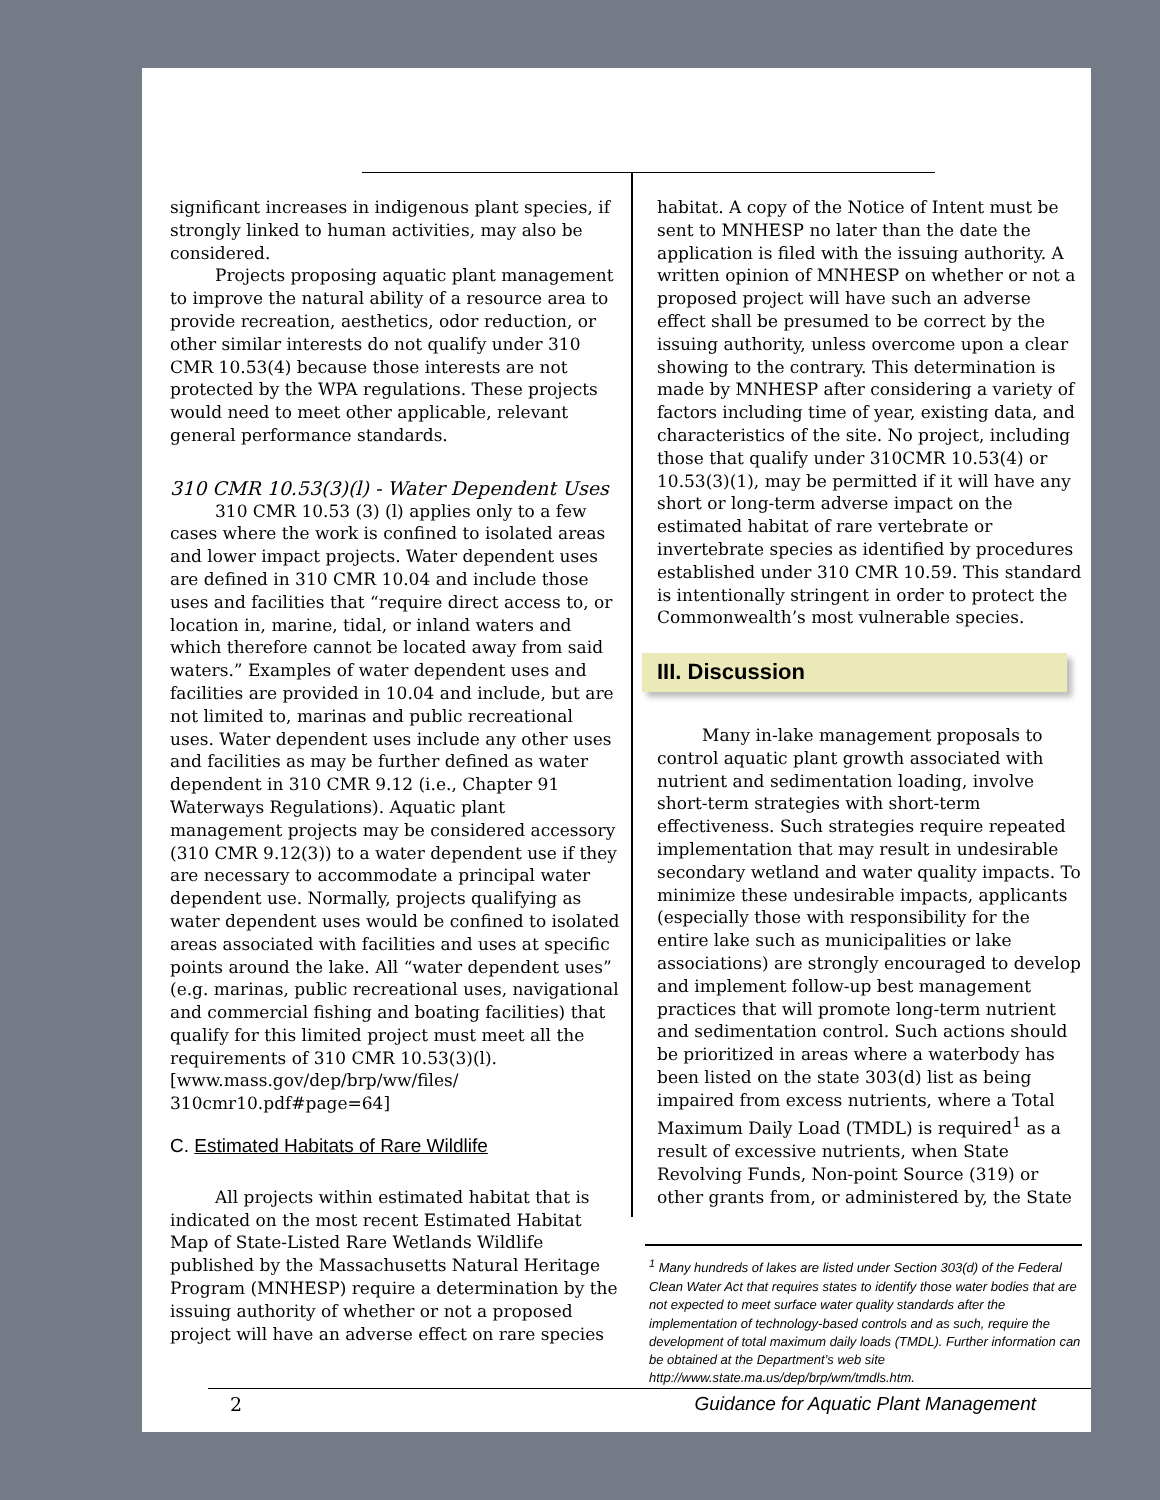significant increases in indigenous plant species, if strongly linked to human activities, may also be considered.
Projects proposing aquatic plant management to improve the natural ability of a resource area to provide recreation, aesthetics, odor reduction, or other similar interests do not qualify under 310 CMR 10.53(4) because those interests are not protected by the WPA regulations. These projects would need to meet other applicable, relevant general performance standards.
310 CMR 10.53(3)(l) - Water Dependent Uses
310 CMR 10.53 (3) (l) applies only to a few cases where the work is confined to isolated areas and lower impact projects. Water dependent uses are defined in 310 CMR 10.04 and include those uses and facilities that “require direct access to, or location in, marine, tidal, or inland waters and which therefore cannot be located away from said waters.” Examples of water dependent uses and facilities are provided in 10.04 and include, but are not limited to, marinas and public recreational uses. Water dependent uses include any other uses and facilities as may be further defined as water dependent in 310 CMR 9.12 (i.e., Chapter 91 Waterways Regulations). Aquatic plant management projects may be considered accessory (310 CMR 9.12(3)) to a water dependent use if they are necessary to accommodate a principal water dependent use. Normally, projects qualifying as water dependent uses would be confined to isolated areas associated with facilities and uses at specific points around the lake. All “water dependent uses” (e.g. marinas, public recreational uses, navigational and commercial fishing and boating facilities) that qualify for this limited project must meet all the requirements of 310 CMR 10.53(3)(l). [www.mass.gov/dep/brp/ww/files/ 310cmr10.pdf#page=64]
C. Estimated Habitats of Rare Wildlife
All projects within estimated habitat that is indicated on the most recent Estimated Habitat Map of State-Listed Rare Wetlands Wildlife published by the Massachusetts Natural Heritage Program (MNHESP) require a determination by the issuing authority of whether or not a proposed project will have an adverse effect on rare species
habitat. A copy of the Notice of Intent must be sent to MNHESP no later than the date the application is filed with the issuing authority. A written opinion of MNHESP on whether or not a proposed project will have such an adverse effect shall be presumed to be correct by the issuing authority, unless overcome upon a clear showing to the contrary. This determination is made by MNHESP after considering a variety of factors including time of year, existing data, and characteristics of the site. No project, including those that qualify under 310CMR 10.53(4) or 10.53(3)(1), may be permitted if it will have any short or long-term adverse impact on the estimated habitat of rare vertebrate or invertebrate species as identified by procedures established under 310 CMR 10.59. This standard is intentionally stringent in order to protect the Commonwealth’s most vulnerable species.
III. Discussion
Many in-lake management proposals to control aquatic plant growth associated with nutrient and sedimentation loading, involve short-term strategies with short-term effectiveness. Such strategies require repeated implementation that may result in undesirable secondary wetland and water quality impacts. To minimize these undesirable impacts, applicants (especially those with responsibility for the entire lake such as municipalities or lake associations) are strongly encouraged to develop and implement follow-up best management practices that will promote long-term nutrient and sedimentation control. Such actions should be prioritized in areas where a waterbody has been listed on the state 303(d) list as being impaired from excess nutrients, where a Total Maximum Daily Load (TMDL) is required<sup>1</sup> as a result of excessive nutrients, when State Revolving Funds, Non-point Source (319) or other grants from, or administered by, the State
<sup>1</sup> Many hundreds of lakes are listed under Section 303(d) of the Federal Clean Water Act that requires states to identify those water bodies that are not expected to meet surface water quality standards after the implementation of technology-based controls and as such, require the development of total maximum daily loads (TMDL). Further information can be obtained at the Department’s web site http://www.state.ma.us/dep/brp/wm/tmdls.htm.
2 Guidance for Aquatic Plant Management